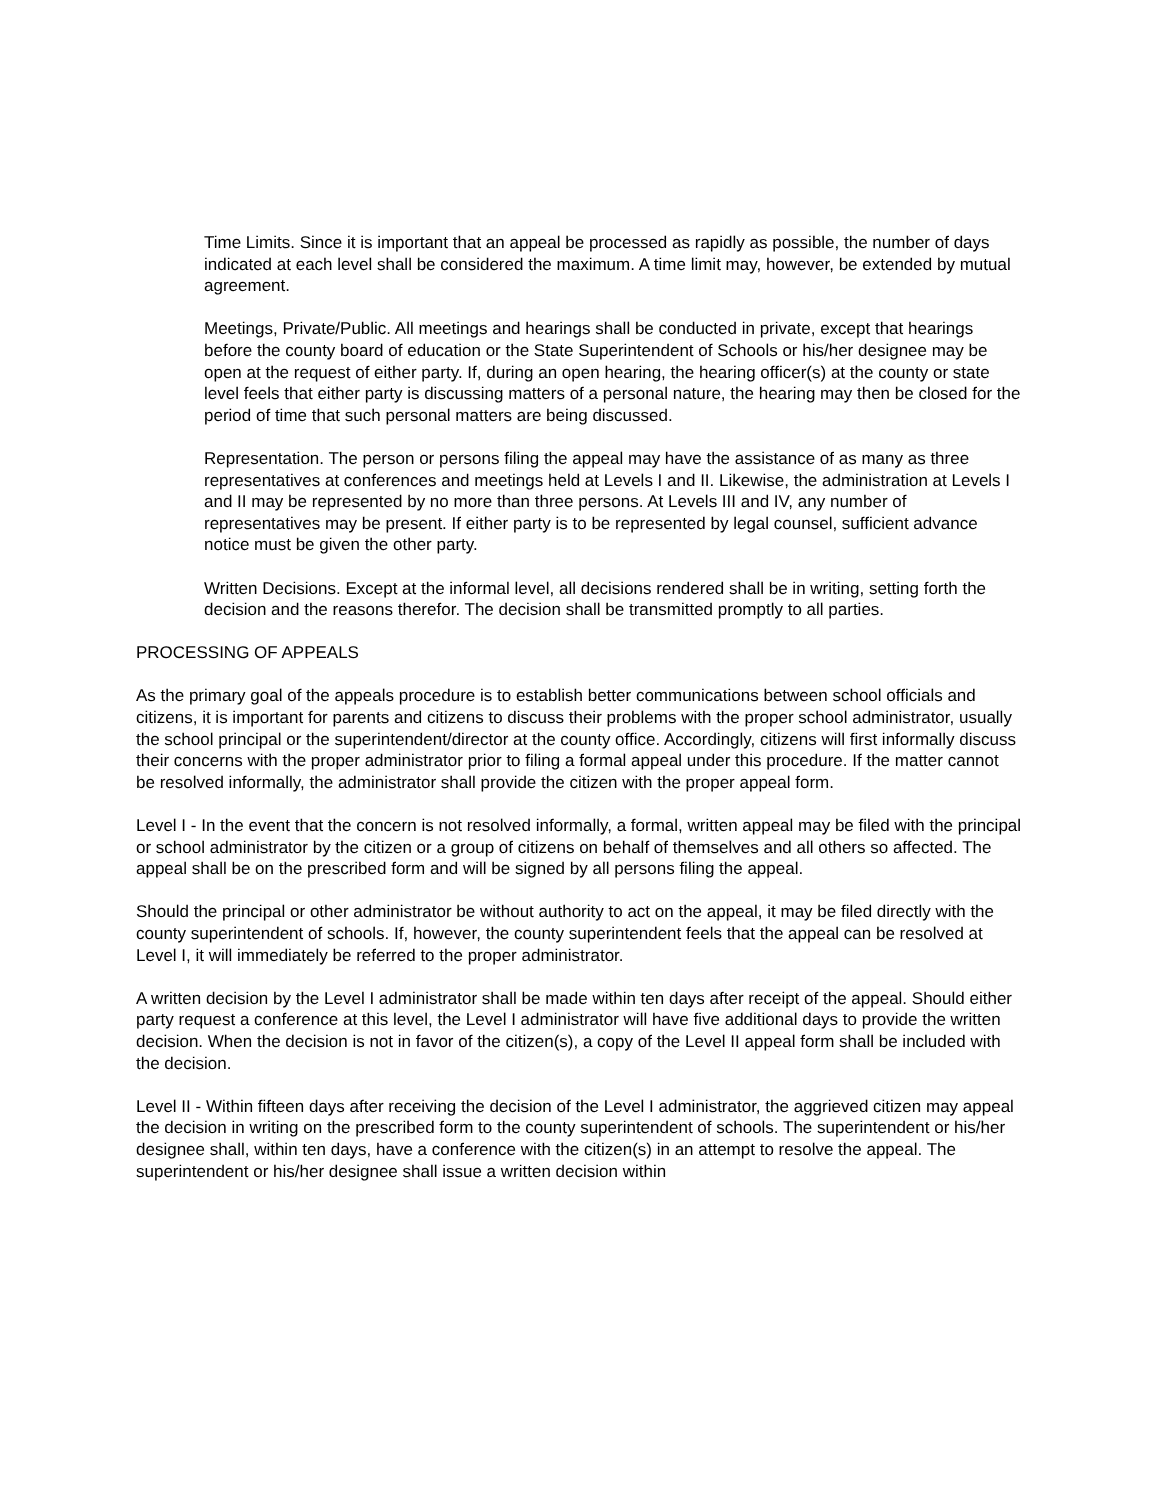Time Limits. Since it is important that an appeal be processed as rapidly as possible, the number of days indicated at each level shall be considered the maximum. A time limit may, however, be extended by mutual agreement.
Meetings, Private/Public. All meetings and hearings shall be conducted in private, except that hearings before the county board of education or the State Superintendent of Schools or his/her designee may be open at the request of either party. If, during an open hearing, the hearing officer(s) at the county or state level feels that either party is discussing matters of a personal nature, the hearing may then be closed for the period of time that such personal matters are being discussed.
Representation. The person or persons filing the appeal may have the assistance of as many as three representatives at conferences and meetings held at Levels I and II. Likewise, the administration at Levels I and II may be represented by no more than three persons. At Levels III and IV, any number of representatives may be present. If either party is to be represented by legal counsel, sufficient advance notice must be given the other party.
Written Decisions. Except at the informal level, all decisions rendered shall be in writing, setting forth the decision and the reasons therefor. The decision shall be transmitted promptly to all parties.
PROCESSING OF APPEALS
As the primary goal of the appeals procedure is to establish better communications between school officials and citizens, it is important for parents and citizens to discuss their problems with the proper school administrator, usually the school principal or the superintendent/director at the county office. Accordingly, citizens will first informally discuss their concerns with the proper administrator prior to filing a formal appeal under this procedure. If the matter cannot be resolved informally, the administrator shall provide the citizen with the proper appeal form.
Level I - In the event that the concern is not resolved informally, a formal, written appeal may be filed with the principal or school administrator by the citizen or a group of citizens on behalf of themselves and all others so affected. The appeal shall be on the prescribed form and will be signed by all persons filing the appeal.
Should the principal or other administrator be without authority to act on the appeal, it may be filed directly with the county superintendent of schools. If, however, the county superintendent feels that the appeal can be resolved at Level I, it will immediately be referred to the proper administrator.
A written decision by the Level I administrator shall be made within ten days after receipt of the appeal. Should either party request a conference at this level, the Level I administrator will have five additional days to provide the written decision. When the decision is not in favor of the citizen(s), a copy of the Level II appeal form shall be included with the decision.
Level II - Within fifteen days after receiving the decision of the Level I administrator, the aggrieved citizen may appeal the decision in writing on the prescribed form to the county superintendent of schools. The superintendent or his/her designee shall, within ten days, have a conference with the citizen(s) in an attempt to resolve the appeal. The superintendent or his/her designee shall issue a written decision within